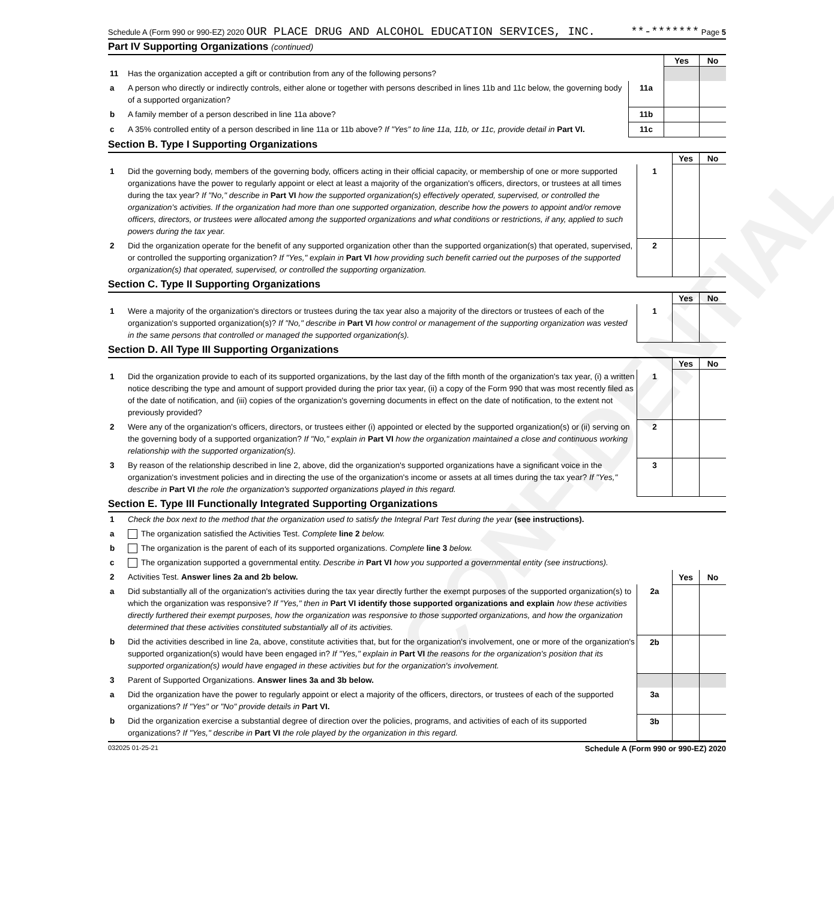CONFIDENTIAL
Schedule A (Form 990 or 990-EZ) 2020 OUR PLACE DRUG AND ALCOHOL EDUCATION SERVICES, INC. **-******* Page 5
Part IV Supporting Organizations (continued)
| | | | Yes | No |
| 11 | Has the organization accepted a gift or contribution from any of the following persons? | | | |
| a | A person who directly or indirectly controls, either alone or together with persons described in lines 11b and 11c below, the governing body of a supported organization? | 11a | | |
| b | A family member of a person described in line 11a above? | 11b | | |
| c | A 35% controlled entity of a person described in line 11a or 11b above? If "Yes" to line 11a, 11b, or 11c, provide detail in Part VI. | 11c | | |
Section B. Type I Supporting Organizations
| | | | Yes | No |
| 1 | Did the governing body, members of the governing body, officers acting in their official capacity, or membership of one or more supported organizations have the power to regularly appoint or elect at least a majority of the organization's officers, directors, or trustees at all times during the tax year? If "No," describe in Part VI how the supported organization(s) effectively operated, supervised, or controlled the organization's activities. If the organization had more than one supported organization, describe how the powers to appoint and/or remove officers, directors, or trustees were allocated among the supported organizations and what conditions or restrictions, if any, applied to such powers during the tax year. | 1 | | |
| 2 | Did the organization operate for the benefit of any supported organization other than the supported organization(s) that operated, supervised, or controlled the supporting organization? If "Yes," explain in Part VI how providing such benefit carried out the purposes of the supported organization(s) that operated, supervised, or controlled the supporting organization. | 2 | | |
Section C. Type II Supporting Organizations
| | | | Yes | No |
| 1 | Were a majority of the organization's directors or trustees during the tax year also a majority of the directors or trustees of each of the organization's supported organization(s)? If "No," describe in Part VI how control or management of the supporting organization was vested in the same persons that controlled or managed the supported organization(s). | 1 | | |
Section D. All Type III Supporting Organizations
| | | | Yes | No |
| 1 | Did the organization provide to each of its supported organizations, by the last day of the fifth month of the organization's tax year, (i) a written notice describing the type and amount of support provided during the prior tax year, (ii) a copy of the Form 990 that was most recently filed as of the date of notification, and (iii) copies of the organization's governing documents in effect on the date of notification, to the extent not previously provided? | 1 | | |
| 2 | Were any of the organization's officers, directors, or trustees either (i) appointed or elected by the supported organization(s) or (ii) serving on the governing body of a supported organization? If "No," explain in Part VI how the organization maintained a close and continuous working relationship with the supported organization(s). | 2 | | |
| 3 | By reason of the relationship described in line 2, above, did the organization's supported organizations have a significant voice in the organization's investment policies and in directing the use of the organization's income or assets at all times during the tax year? If "Yes," describe in Part VI the role the organization's supported organizations played in this regard. | 3 | | |
Section E. Type III Functionally Integrated Supporting Organizations
| 1 | Check the box next to the method that the organization used to satisfy the Integral Part Test during the year (see instructions). | | | |
| a | The organization satisfied the Activities Test. Complete line 2 below. | | | |
| b | The organization is the parent of each of its supported organizations. Complete line 3 below. | | | |
| c | The organization supported a governmental entity. Describe in Part VI how you supported a governmental entity (see instructions). | | | |
| 2 | Activities Test. Answer lines 2a and 2b below. | | Yes | No |
| a | Did substantially all of the organization's activities during the tax year directly further the exempt purposes of the supported organization(s) to which the organization was responsive? If "Yes," then in Part VI identify those supported organizations and explain how these activities directly furthered their exempt purposes, how the organization was responsive to those supported organizations, and how the organization determined that these activities constituted substantially all of its activities. | 2a | | |
| b | Did the activities described in line 2a, above, constitute activities that, but for the organization's involvement, one or more of the organization's supported organization(s) would have been engaged in? If "Yes," explain in Part VI the reasons for the organization's position that its supported organization(s) would have engaged in these activities but for the organization's involvement. | 2b | | |
| 3 | Parent of Supported Organizations. Answer lines 3a and 3b below. | | | |
| a | Did the organization have the power to regularly appoint or elect a majority of the officers, directors, or trustees of each of the supported organizations? If "Yes" or "No" provide details in Part VI. | 3a | | |
| b | Did the organization exercise a substantial degree of direction over the policies, programs, and activities of each of its supported organizations? If "Yes," describe in Part VI the role played by the organization in this regard. | 3b | | |
032025 01-25-21 Schedule A (Form 990 or 990-EZ) 2020